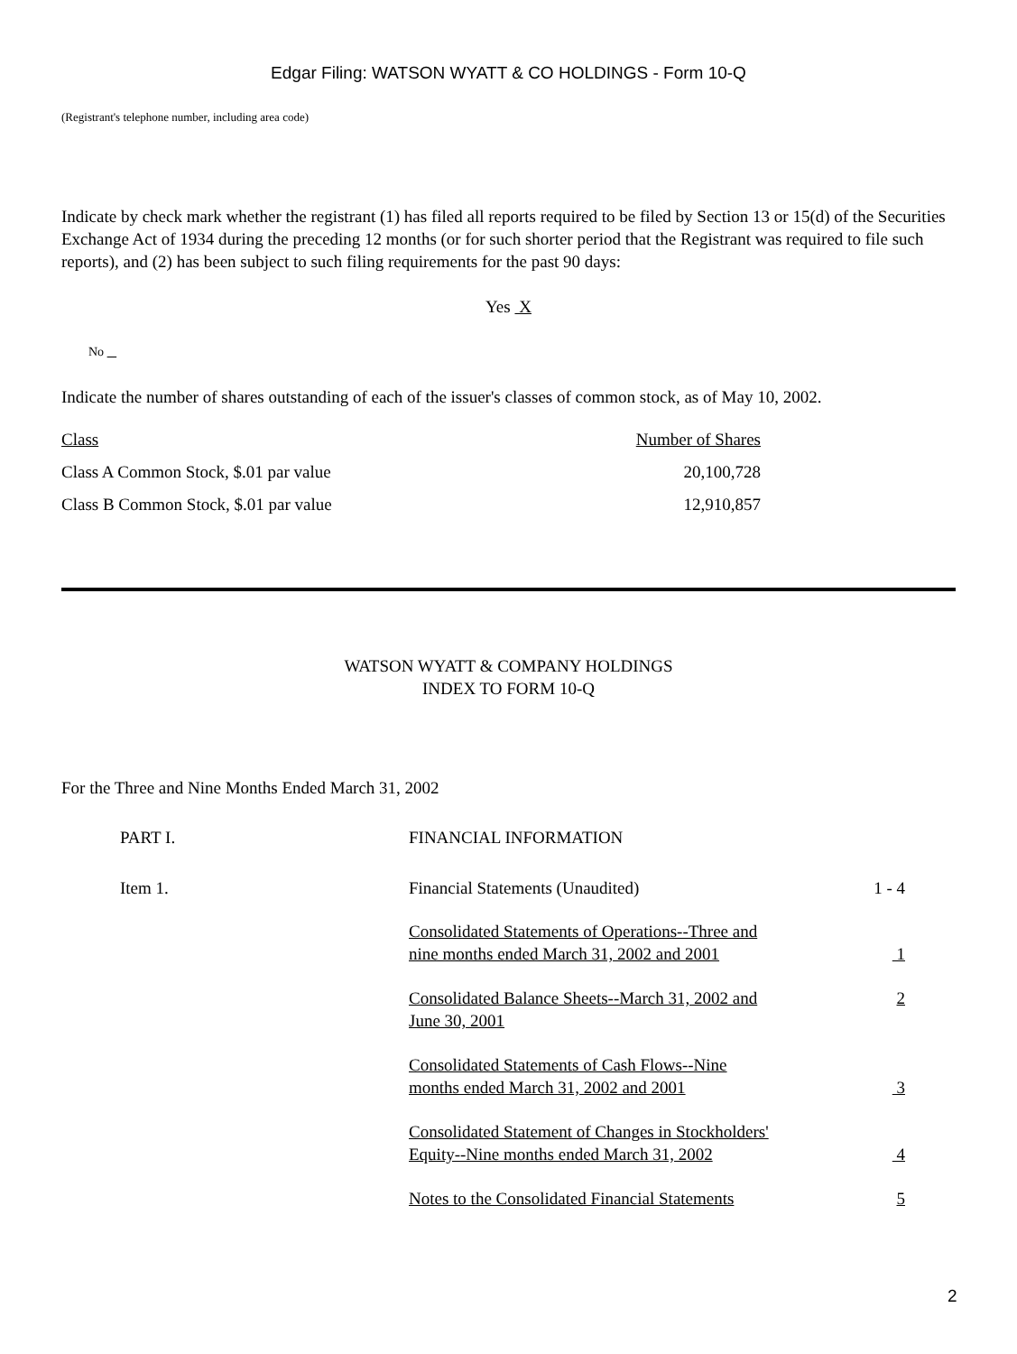Edgar Filing: WATSON WYATT & CO HOLDINGS - Form 10-Q
(Registrant's telephone number, including area code)
Indicate by check mark whether the registrant (1) has filed all reports required to be filed by Section 13 or 15(d) of the Securities Exchange Act of 1934 during the preceding 12 months (or for such shorter period that the Registrant was required to file such reports), and (2) has been subject to such filing requirements for the past 90 days:
Yes X
No
Indicate the number of shares outstanding of each of the issuer's classes of common stock, as of May 10, 2002.
| Class | Number of Shares |
| Class A Common Stock, $.01 par value | 20,100,728 |
| Class B Common Stock, $.01 par value | 12,910,857 |
WATSON WYATT & COMPANY HOLDINGS
INDEX TO FORM 10-Q
For the Three and Nine Months Ended March 31, 2002
| PART I. | FINANCIAL INFORMATION | |
| Item 1. | Financial Statements (Unaudited) | 1 - 4 |
| | Consolidated Statements of Operations--Three and nine months ended March 31, 2002 and 2001 | 1 |
| | Consolidated Balance Sheets--March 31, 2002 and June 30, 2001 | 2 |
| | Consolidated Statements of Cash Flows--Nine months ended March 31, 2002 and 2001 | 3 |
| | Consolidated Statement of Changes in Stockholders' Equity--Nine months ended March 31, 2002 | 4 |
| | Notes to the Consolidated Financial Statements | 5 |
2